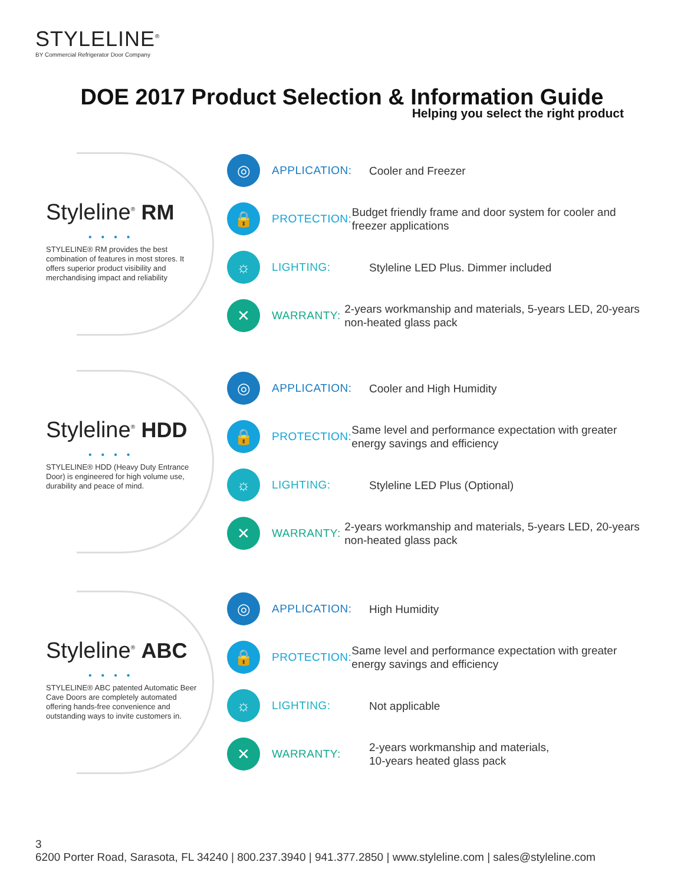STYLELINE<sup>®</sup>
BY Commercial Refrigerator Door Company
DOE 2017 Product Selection & Information Guide
Helping you select the right product
Styleline<sup>®</sup> RM
••••
STYLELINE® RM provides the best combination of features in most stores. It offers superior product visibility and merchandising impact and reliability
◎
APPLICATION:
Cooler and Freezer
🔒
PROTECTION:
Budget friendly frame and door system for cooler and freezer applications
☼
LIGHTING:
Styleline LED Plus. Dimmer included
✕
WARRANTY:
2-years workmanship and materials, 5-years LED, 20-years non-heated glass pack
Styleline<sup>®</sup> HDD
••••
STYLELINE® HDD (Heavy Duty Entrance Door) is engineered for high volume use, durability and peace of mind.
◎
APPLICATION:
Cooler and High Humidity
🔒
PROTECTION:
Same level and performance expectation with greater energy savings and efficiency
☼
LIGHTING:
Styleline LED Plus (Optional)
✕
WARRANTY:
2-years workmanship and materials, 5-years LED, 20-years non-heated glass pack
Styleline<sup>®</sup> ABC
••••
STYLELINE® ABC patented Automatic Beer Cave Doors are completely automated offering hands-free convenience and outstanding ways to invite customers in.
◎
APPLICATION:
High Humidity
🔒
PROTECTION:
Same level and performance expectation with greater energy savings and efficiency
☼
LIGHTING:
Not applicable
✕
WARRANTY:
2-years workmanship and materials,
10-years heated glass pack
3
6200 Porter Road, Sarasota, FL 34240 | 800.237.3940 | 941.377.2850 | www.styleline.com | sales@styleline.com